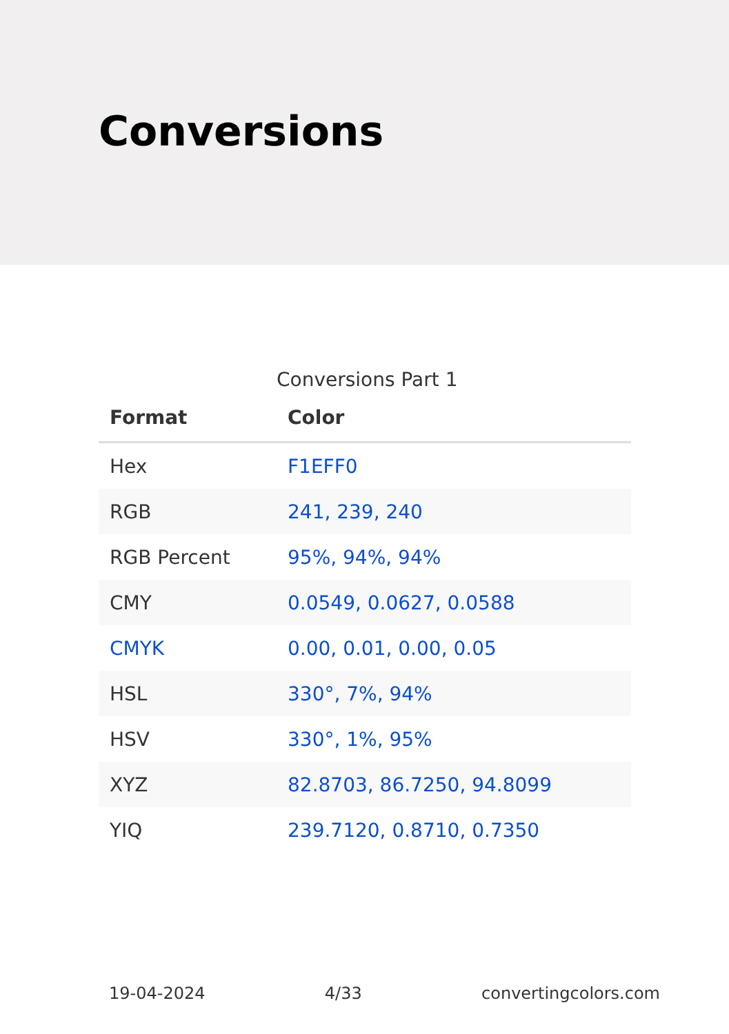Conversions
Conversions Part 1
| Format | Color |
| --- | --- |
| Hex | F1EFF0 |
| RGB | 241, 239, 240 |
| RGB Percent | 95%, 94%, 94% |
| CMY | 0.0549, 0.0627, 0.0588 |
| CMYK | 0.00, 0.01, 0.00, 0.05 |
| HSL | 330°, 7%, 94% |
| HSV | 330°, 1%, 95% |
| XYZ | 82.8703, 86.7250, 94.8099 |
| YIQ | 239.7120, 0.8710, 0.7350 |
19-04-2024 4/33 convertingcolors.com